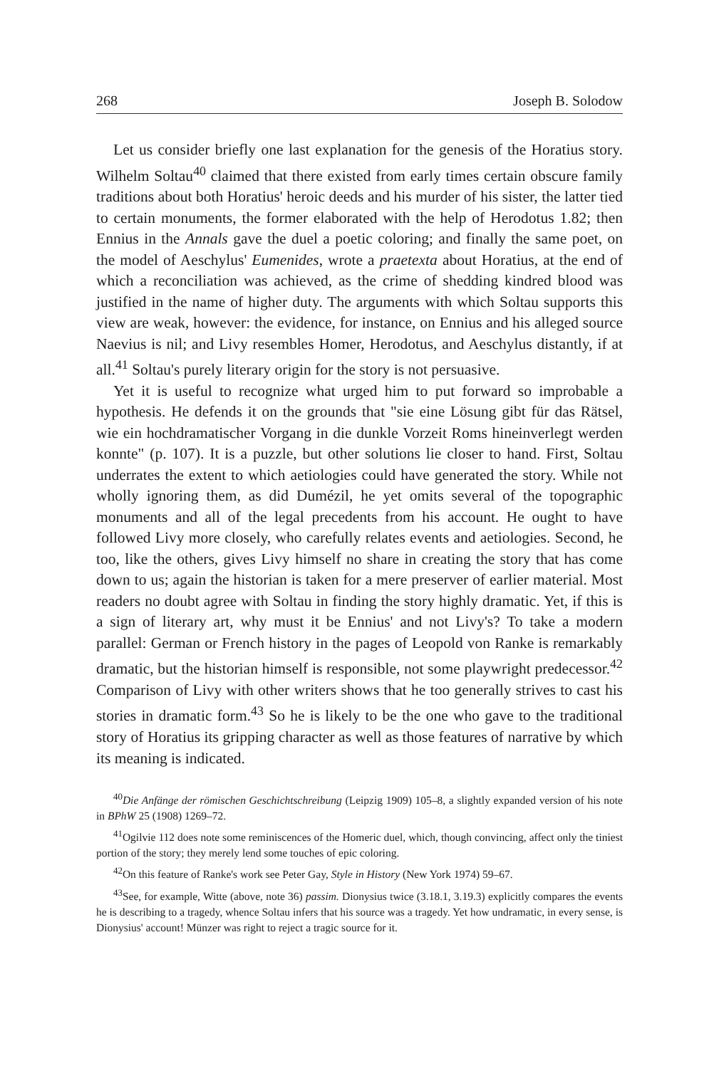268 Joseph B. Solodow
Let us consider briefly one last explanation for the genesis of the Horatius story. Wilhelm Soltau<sup>40</sup> claimed that there existed from early times certain obscure family traditions about both Horatius' heroic deeds and his murder of his sister, the latter tied to certain monuments, the former elaborated with the help of Herodotus 1.82; then Ennius in the Annals gave the duel a poetic coloring; and finally the same poet, on the model of Aeschylus' Eumenides, wrote a praetexta about Horatius, at the end of which a reconciliation was achieved, as the crime of shedding kindred blood was justified in the name of higher duty. The arguments with which Soltau supports this view are weak, however: the evidence, for instance, on Ennius and his alleged source Naevius is nil; and Livy resembles Homer, Herodotus, and Aeschylus distantly, if at all.<sup>41</sup> Soltau's purely literary origin for the story is not persuasive.
Yet it is useful to recognize what urged him to put forward so improbable a hypothesis. He defends it on the grounds that "sie eine Lösung gibt für das Rätsel, wie ein hochdramatischer Vorgang in die dunkle Vorzeit Roms hineinverlegt werden konnte" (p. 107). It is a puzzle, but other solutions lie closer to hand. First, Soltau underrates the extent to which aetiologies could have generated the story. While not wholly ignoring them, as did Dumézil, he yet omits several of the topographic monuments and all of the legal precedents from his account. He ought to have followed Livy more closely, who carefully relates events and aetiologies. Second, he too, like the others, gives Livy himself no share in creating the story that has come down to us; again the historian is taken for a mere preserver of earlier material. Most readers no doubt agree with Soltau in finding the story highly dramatic. Yet, if this is a sign of literary art, why must it be Ennius' and not Livy's? To take a modern parallel: German or French history in the pages of Leopold von Ranke is remarkably dramatic, but the historian himself is responsible, not some playwright predecessor.<sup>42</sup> Comparison of Livy with other writers shows that he too generally strives to cast his stories in dramatic form.<sup>43</sup> So he is likely to be the one who gave to the traditional story of Horatius its gripping character as well as those features of narrative by which its meaning is indicated.
<sup>40</sup> Die Anfänge der römischen Geschichtschreibung (Leipzig 1909) 105–8, a slightly expanded version of his note in BPhW 25 (1908) 1269–72.
<sup>41</sup> Ogilvie 112 does note some reminiscences of the Homeric duel, which, though convincing, affect only the tiniest portion of the story; they merely lend some touches of epic coloring.
<sup>42</sup> On this feature of Ranke's work see Peter Gay, Style in History (New York 1974) 59–67.
<sup>43</sup> See, for example, Witte (above, note 36) passim. Dionysius twice (3.18.1, 3.19.3) explicitly compares the events he is describing to a tragedy, whence Soltau infers that his source was a tragedy. Yet how undramatic, in every sense, is Dionysius' account! Münzer was right to reject a tragic source for it.